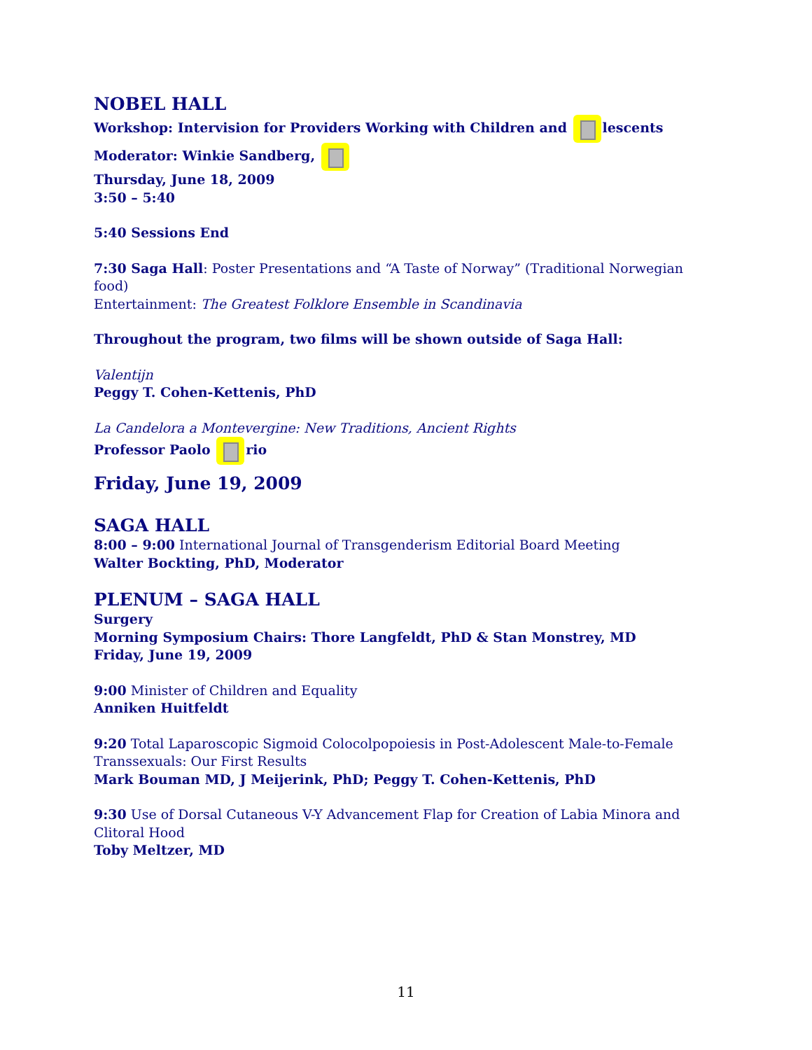NOBEL HALL
Workshop: Intervision for Providers Working with Children and lescents
Moderator: Winkie Sandberg,
Thursday, June 18, 2009
3:50 – 5:40
5:40 Sessions End
7:30 Saga Hall: Poster Presentations and “A Taste of Norway” (Traditional Norwegian food)
Entertainment: The Greatest Folklore Ensemble in Scandinavia
Throughout the program, two films will be shown outside of Saga Hall:
Valentijn
Peggy T. Cohen-Kettenis, PhD
La Candelora a Montevergine: New Traditions, Ancient Rights
Professor Paolo rio
Friday, June 19, 2009
SAGA HALL
8:00 – 9:00 International Journal of Transgenderism Editorial Board Meeting
Walter Bockting, PhD, Moderator
PLENUM – SAGA HALL
Surgery
Morning Symposium Chairs: Thore Langfeldt, PhD & Stan Monstrey, MD
Friday, June 19, 2009
9:00 Minister of Children and Equality
Anniken Huitfeldt
9:20 Total Laparoscopic Sigmoid Colocolpopoiesis in Post-Adolescent Male-to-Female Transsexuals: Our First Results
Mark Bouman MD, J Meijerink, PhD; Peggy T. Cohen-Kettenis, PhD
9:30 Use of Dorsal Cutaneous V-Y Advancement Flap for Creation of Labia Minora and Clitoral Hood
Toby Meltzer, MD
11